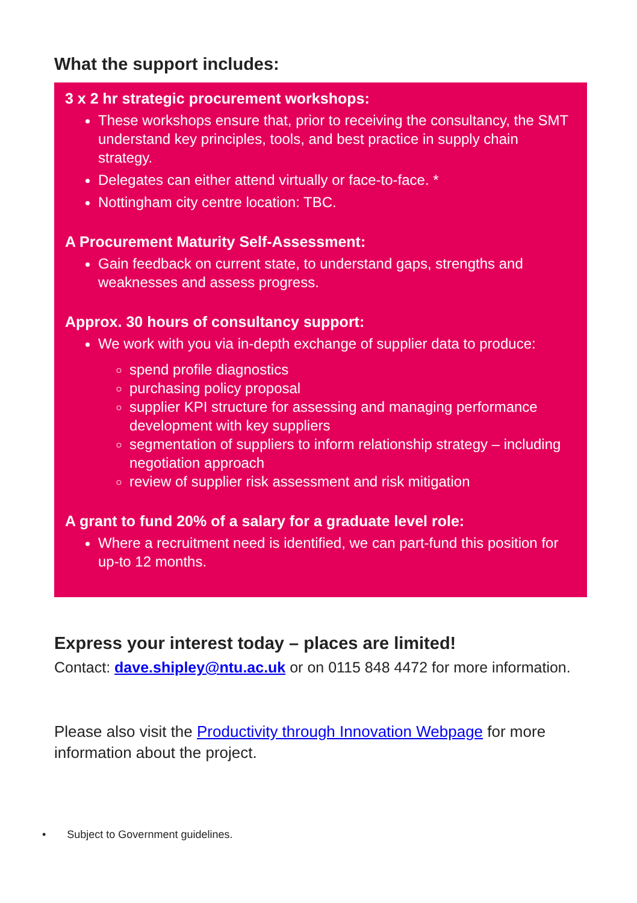What the support includes:
3 x 2 hr strategic procurement workshops:
These workshops ensure that, prior to receiving the consultancy, the SMT understand key principles, tools, and best practice in supply chain strategy.
Delegates can either attend virtually or face-to-face. *
Nottingham city centre location: TBC.
A Procurement Maturity Self-Assessment:
Gain feedback on current state, to understand gaps, strengths and weaknesses and assess progress.
Approx. 30 hours of consultancy support:
We work with you via in-depth exchange of supplier data to produce:
spend profile diagnostics
purchasing policy proposal
supplier KPI structure for assessing and managing performance development with key suppliers
segmentation of suppliers to inform relationship strategy – including negotiation approach
review of supplier risk assessment and risk mitigation
A grant to fund 20% of a salary for a graduate level role:
Where a recruitment need is identified, we can part-fund this position for up-to 12 months.
Express your interest today – places are limited!
Contact: dave.shipley@ntu.ac.uk or on 0115 848 4472 for more information.
Please also visit the Productivity through Innovation Webpage for more information about the project.
• Subject to Government guidelines.